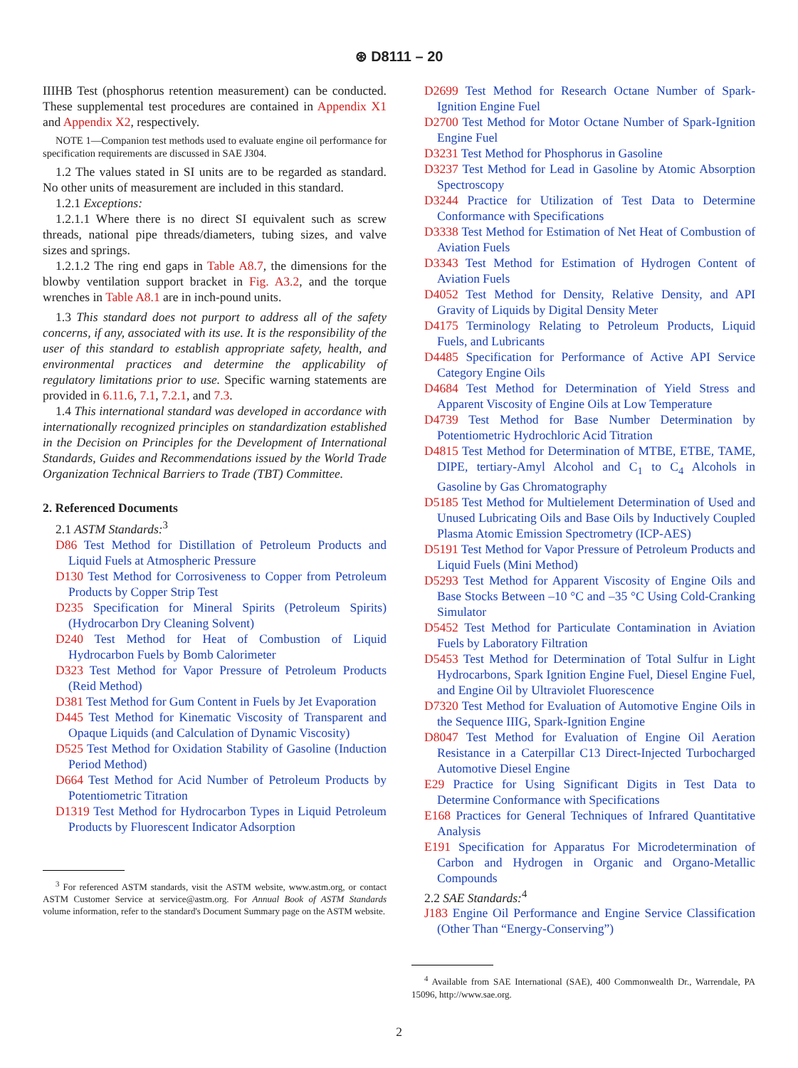⊛ D8111 – 20
IIIHB Test (phosphorus retention measurement) can be conducted. These supplemental test procedures are contained in Appendix X1 and Appendix X2, respectively.
NOTE 1—Companion test methods used to evaluate engine oil performance for specification requirements are discussed in SAE J304.
1.2 The values stated in SI units are to be regarded as standard. No other units of measurement are included in this standard.
1.2.1 Exceptions:
1.2.1.1 Where there is no direct SI equivalent such as screw threads, national pipe threads/diameters, tubing sizes, and valve sizes and springs.
1.2.1.2 The ring end gaps in Table A8.7, the dimensions for the blowby ventilation support bracket in Fig. A3.2, and the torque wrenches in Table A8.1 are in inch-pound units.
1.3 This standard does not purport to address all of the safety concerns, if any, associated with its use. It is the responsibility of the user of this standard to establish appropriate safety, health, and environmental practices and determine the applicability of regulatory limitations prior to use. Specific warning statements are provided in 6.11.6, 7.1, 7.2.1, and 7.3.
1.4 This international standard was developed in accordance with internationally recognized principles on standardization established in the Decision on Principles for the Development of International Standards, Guides and Recommendations issued by the World Trade Organization Technical Barriers to Trade (TBT) Committee.
2. Referenced Documents
2.1 ASTM Standards:<sup>3</sup>
D86 Test Method for Distillation of Petroleum Products and Liquid Fuels at Atmospheric Pressure
D130 Test Method for Corrosiveness to Copper from Petroleum Products by Copper Strip Test
D235 Specification for Mineral Spirits (Petroleum Spirits) (Hydrocarbon Dry Cleaning Solvent)
D240 Test Method for Heat of Combustion of Liquid Hydrocarbon Fuels by Bomb Calorimeter
D323 Test Method for Vapor Pressure of Petroleum Products (Reid Method)
D381 Test Method for Gum Content in Fuels by Jet Evaporation
D445 Test Method for Kinematic Viscosity of Transparent and Opaque Liquids (and Calculation of Dynamic Viscosity)
D525 Test Method for Oxidation Stability of Gasoline (Induction Period Method)
D664 Test Method for Acid Number of Petroleum Products by Potentiometric Titration
D1319 Test Method for Hydrocarbon Types in Liquid Petroleum Products by Fluorescent Indicator Adsorption
<sup>3</sup> For referenced ASTM standards, visit the ASTM website, www.astm.org, or contact ASTM Customer Service at service@astm.org. For Annual Book of ASTM Standards volume information, refer to the standard's Document Summary page on the ASTM website.
D2699 Test Method for Research Octane Number of Spark-Ignition Engine Fuel
D2700 Test Method for Motor Octane Number of Spark-Ignition Engine Fuel
D3231 Test Method for Phosphorus in Gasoline
D3237 Test Method for Lead in Gasoline by Atomic Absorption Spectroscopy
D3244 Practice for Utilization of Test Data to Determine Conformance with Specifications
D3338 Test Method for Estimation of Net Heat of Combustion of Aviation Fuels
D3343 Test Method for Estimation of Hydrogen Content of Aviation Fuels
D4052 Test Method for Density, Relative Density, and API Gravity of Liquids by Digital Density Meter
D4175 Terminology Relating to Petroleum Products, Liquid Fuels, and Lubricants
D4485 Specification for Performance of Active API Service Category Engine Oils
D4684 Test Method for Determination of Yield Stress and Apparent Viscosity of Engine Oils at Low Temperature
D4739 Test Method for Base Number Determination by Potentiometric Hydrochloric Acid Titration
D4815 Test Method for Determination of MTBE, ETBE, TAME, DIPE, tertiary-Amyl Alcohol and C<sub>1</sub> to C<sub>4</sub> Alcohols in Gasoline by Gas Chromatography
D5185 Test Method for Multielement Determination of Used and Unused Lubricating Oils and Base Oils by Inductively Coupled Plasma Atomic Emission Spectrometry (ICP-AES)
D5191 Test Method for Vapor Pressure of Petroleum Products and Liquid Fuels (Mini Method)
D5293 Test Method for Apparent Viscosity of Engine Oils and Base Stocks Between –10 °C and –35 °C Using Cold-Cranking Simulator
D5452 Test Method for Particulate Contamination in Aviation Fuels by Laboratory Filtration
D5453 Test Method for Determination of Total Sulfur in Light Hydrocarbons, Spark Ignition Engine Fuel, Diesel Engine Fuel, and Engine Oil by Ultraviolet Fluorescence
D7320 Test Method for Evaluation of Automotive Engine Oils in the Sequence IIIG, Spark-Ignition Engine
D8047 Test Method for Evaluation of Engine Oil Aeration Resistance in a Caterpillar C13 Direct-Injected Turbocharged Automotive Diesel Engine
E29 Practice for Using Significant Digits in Test Data to Determine Conformance with Specifications
E168 Practices for General Techniques of Infrared Quantitative Analysis
E191 Specification for Apparatus For Microdetermination of Carbon and Hydrogen in Organic and Organo-Metallic Compounds
2.2 SAE Standards:<sup>4</sup>
J183 Engine Oil Performance and Engine Service Classification (Other Than “Energy-Conserving”)
<sup>4</sup> Available from SAE International (SAE), 400 Commonwealth Dr., Warrendale, PA 15096, http://www.sae.org.
2